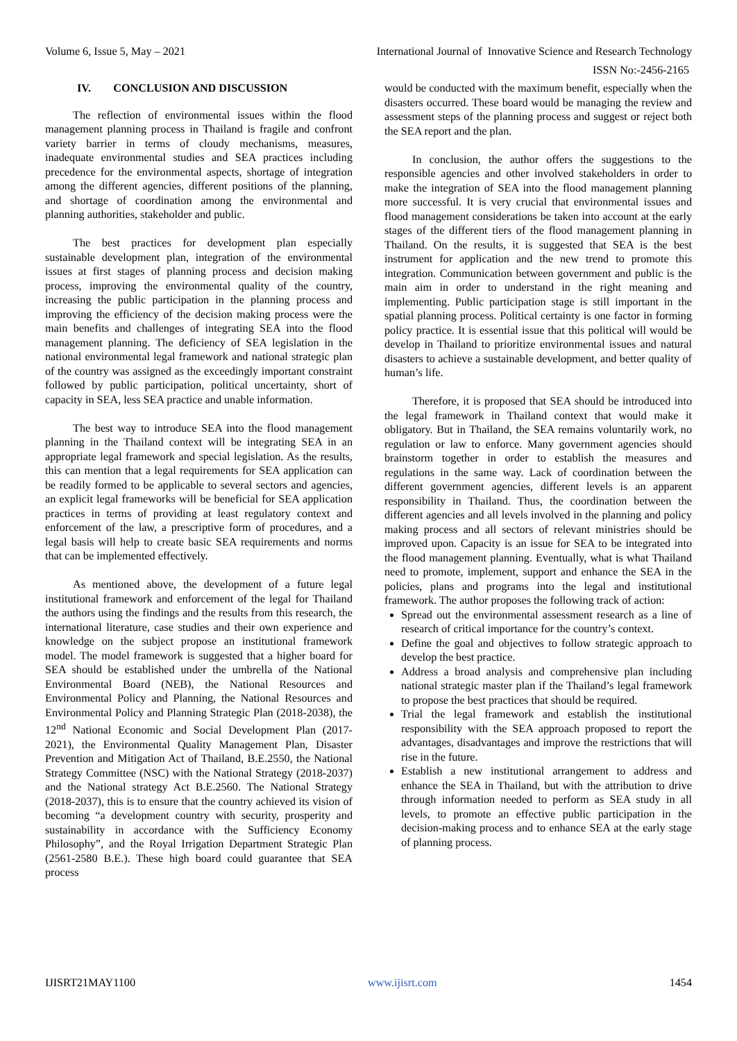Volume 6, Issue 5, May – 2021 International Journal of Innovative Science and Research Technology
ISSN No:-2456-2165
IV. CONCLUSION AND DISCUSSION
The reflection of environmental issues within the flood management planning process in Thailand is fragile and confront variety barrier in terms of cloudy mechanisms, measures, inadequate environmental studies and SEA practices including precedence for the environmental aspects, shortage of integration among the different agencies, different positions of the planning, and shortage of coordination among the environmental and planning authorities, stakeholder and public.
The best practices for development plan especially sustainable development plan, integration of the environmental issues at first stages of planning process and decision making process, improving the environmental quality of the country, increasing the public participation in the planning process and improving the efficiency of the decision making process were the main benefits and challenges of integrating SEA into the flood management planning. The deficiency of SEA legislation in the national environmental legal framework and national strategic plan of the country was assigned as the exceedingly important constraint followed by public participation, political uncertainty, short of capacity in SEA, less SEA practice and unable information.
The best way to introduce SEA into the flood management planning in the Thailand context will be integrating SEA in an appropriate legal framework and special legislation. As the results, this can mention that a legal requirements for SEA application can be readily formed to be applicable to several sectors and agencies, an explicit legal frameworks will be beneficial for SEA application practices in terms of providing at least regulatory context and enforcement of the law, a prescriptive form of procedures, and a legal basis will help to create basic SEA requirements and norms that can be implemented effectively.
As mentioned above, the development of a future legal institutional framework and enforcement of the legal for Thailand the authors using the findings and the results from this research, the international literature, case studies and their own experience and knowledge on the subject propose an institutional framework model. The model framework is suggested that a higher board for SEA should be established under the umbrella of the National Environmental Board (NEB), the National Resources and Environmental Policy and Planning, the National Resources and Environmental Policy and Planning Strategic Plan (2018-2038), the 12<sup>nd</sup> National Economic and Social Development Plan (2017-2021), the Environmental Quality Management Plan, Disaster Prevention and Mitigation Act of Thailand, B.E.2550, the National Strategy Committee (NSC) with the National Strategy (2018-2037) and the National strategy Act B.E.2560. The National Strategy (2018-2037), this is to ensure that the country achieved its vision of becoming “a development country with security, prosperity and sustainability in accordance with the Sufficiency Economy Philosophy”, and the Royal Irrigation Department Strategic Plan (2561-2580 B.E.). These high board could guarantee that SEA process
would be conducted with the maximum benefit, especially when the disasters occurred. These board would be managing the review and assessment steps of the planning process and suggest or reject both the SEA report and the plan.
In conclusion, the author offers the suggestions to the responsible agencies and other involved stakeholders in order to make the integration of SEA into the flood management planning more successful. It is very crucial that environmental issues and flood management considerations be taken into account at the early stages of the different tiers of the flood management planning in Thailand. On the results, it is suggested that SEA is the best instrument for application and the new trend to promote this integration. Communication between government and public is the main aim in order to understand in the right meaning and implementing. Public participation stage is still important in the spatial planning process. Political certainty is one factor in forming policy practice. It is essential issue that this political will would be develop in Thailand to prioritize environmental issues and natural disasters to achieve a sustainable development, and better quality of human’s life.
Therefore, it is proposed that SEA should be introduced into the legal framework in Thailand context that would make it obligatory. But in Thailand, the SEA remains voluntarily work, no regulation or law to enforce. Many government agencies should brainstorm together in order to establish the measures and regulations in the same way. Lack of coordination between the different government agencies, different levels is an apparent responsibility in Thailand. Thus, the coordination between the different agencies and all levels involved in the planning and policy making process and all sectors of relevant ministries should be improved upon. Capacity is an issue for SEA to be integrated into the flood management planning. Eventually, what is what Thailand need to promote, implement, support and enhance the SEA in the policies, plans and programs into the legal and institutional framework. The author proposes the following track of action:
Spread out the environmental assessment research as a line of research of critical importance for the country’s context.
Define the goal and objectives to follow strategic approach to develop the best practice.
Address a broad analysis and comprehensive plan including national strategic master plan if the Thailand’s legal framework to propose the best practices that should be required.
Trial the legal framework and establish the institutional responsibility with the SEA approach proposed to report the advantages, disadvantages and improve the restrictions that will rise in the future.
Establish a new institutional arrangement to address and enhance the SEA in Thailand, but with the attribution to drive through information needed to perform as SEA study in all levels, to promote an effective public participation in the decision-making process and to enhance SEA at the early stage of planning process.
IJISRT21MAY1100 www.ijisrt.com 1454